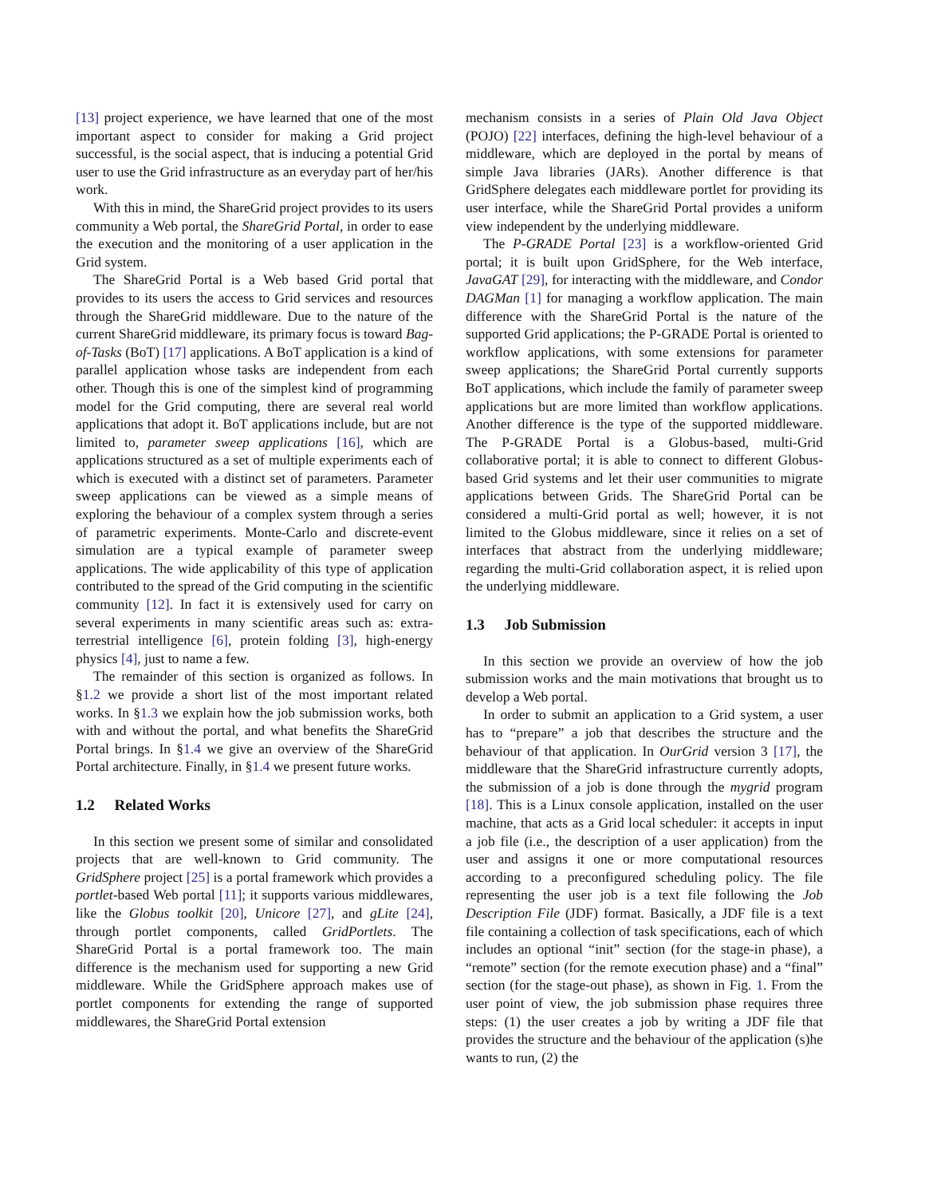[13] project experience, we have learned that one of the most important aspect to consider for making a Grid project successful, is the social aspect, that is inducing a potential Grid user to use the Grid infrastructure as an everyday part of her/his work.
With this in mind, the ShareGrid project provides to its users community a Web portal, the ShareGrid Portal, in order to ease the execution and the monitoring of a user application in the Grid system.
The ShareGrid Portal is a Web based Grid portal that provides to its users the access to Grid services and resources through the ShareGrid middleware. Due to the nature of the current ShareGrid middleware, its primary focus is toward Bag-of-Tasks (BoT) [17] applications. A BoT application is a kind of parallel application whose tasks are independent from each other. Though this is one of the simplest kind of programming model for the Grid computing, there are several real world applications that adopt it. BoT applications include, but are not limited to, parameter sweep applications [16], which are applications structured as a set of multiple experiments each of which is executed with a distinct set of parameters. Parameter sweep applications can be viewed as a simple means of exploring the behaviour of a complex system through a series of parametric experiments. Monte-Carlo and discrete-event simulation are a typical example of parameter sweep applications. The wide applicability of this type of application contributed to the spread of the Grid computing in the scientific community [12]. In fact it is extensively used for carry on several experiments in many scientific areas such as: extra-terrestrial intelligence [6], protein folding [3], high-energy physics [4], just to name a few.
The remainder of this section is organized as follows. In §1.2 we provide a short list of the most important related works. In §1.3 we explain how the job submission works, both with and without the portal, and what benefits the ShareGrid Portal brings. In §1.4 we give an overview of the ShareGrid Portal architecture. Finally, in §1.4 we present future works.
1.2 Related Works
In this section we present some of similar and consolidated projects that are well-known to Grid community. The GridSphere project [25] is a portal framework which provides a portlet-based Web portal [11]; it supports various middlewares, like the Globus toolkit [20], Unicore [27], and gLite [24], through portlet components, called GridPortlets. The ShareGrid Portal is a portal framework too. The main difference is the mechanism used for supporting a new Grid middleware. While the GridSphere approach makes use of portlet components for extending the range of supported middlewares, the ShareGrid Portal extension
mechanism consists in a series of Plain Old Java Object (POJO) [22] interfaces, defining the high-level behaviour of a middleware, which are deployed in the portal by means of simple Java libraries (JARs). Another difference is that GridSphere delegates each middleware portlet for providing its user interface, while the ShareGrid Portal provides a uniform view independent by the underlying middleware.
The P-GRADE Portal [23] is a workflow-oriented Grid portal; it is built upon GridSphere, for the Web interface, JavaGAT [29], for interacting with the middleware, and Condor DAGMan [1] for managing a workflow application. The main difference with the ShareGrid Portal is the nature of the supported Grid applications; the P-GRADE Portal is oriented to workflow applications, with some extensions for parameter sweep applications; the ShareGrid Portal currently supports BoT applications, which include the family of parameter sweep applications but are more limited than workflow applications. Another difference is the type of the supported middleware. The P-GRADE Portal is a Globus-based, multi-Grid collaborative portal; it is able to connect to different Globus-based Grid systems and let their user communities to migrate applications between Grids. The ShareGrid Portal can be considered a multi-Grid portal as well; however, it is not limited to the Globus middleware, since it relies on a set of interfaces that abstract from the underlying middleware; regarding the multi-Grid collaboration aspect, it is relied upon the underlying middleware.
1.3 Job Submission
In this section we provide an overview of how the job submission works and the main motivations that brought us to develop a Web portal.
In order to submit an application to a Grid system, a user has to “prepare” a job that describes the structure and the behaviour of that application. In OurGrid version 3 [17], the middleware that the ShareGrid infrastructure currently adopts, the submission of a job is done through the mygrid program [18]. This is a Linux console application, installed on the user machine, that acts as a Grid local scheduler: it accepts in input a job file (i.e., the description of a user application) from the user and assigns it one or more computational resources according to a preconfigured scheduling policy. The file representing the user job is a text file following the Job Description File (JDF) format. Basically, a JDF file is a text file containing a collection of task specifications, each of which includes an optional “init” section (for the stage-in phase), a “remote” section (for the remote execution phase) and a “final” section (for the stage-out phase), as shown in Fig. 1. From the user point of view, the job submission phase requires three steps: (1) the user creates a job by writing a JDF file that provides the structure and the behaviour of the application (s)he wants to run, (2) the